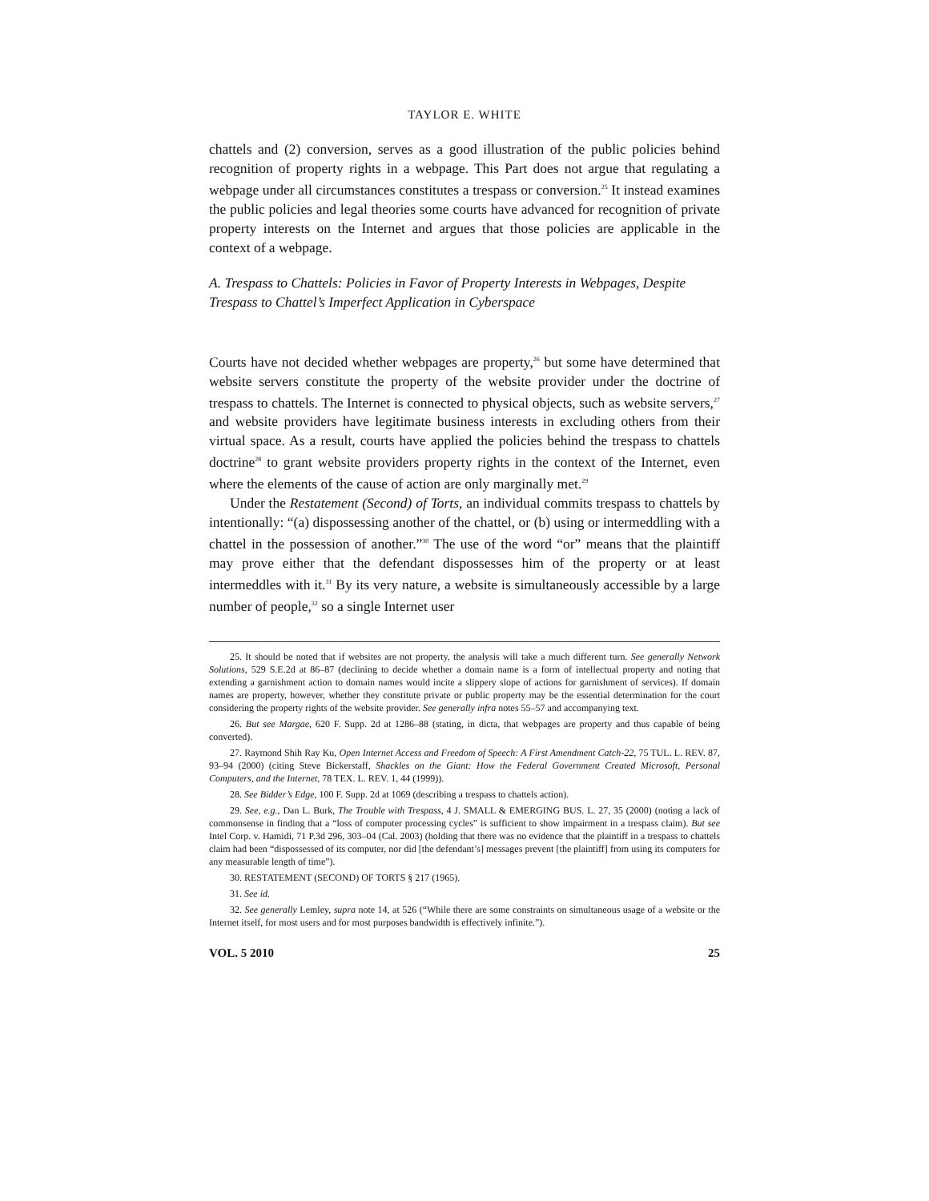TAYLOR E. WHITE
chattels and (2) conversion, serves as a good illustration of the public policies behind recognition of property rights in a webpage. This Part does not argue that regulating a webpage under all circumstances constitutes a trespass or conversion.<sup>25</sup> It instead examines the public policies and legal theories some courts have advanced for recognition of private property interests on the Internet and argues that those policies are applicable in the context of a webpage.
A. Trespass to Chattels: Policies in Favor of Property Interests in Webpages, Despite Trespass to Chattel’s Imperfect Application in Cyberspace
Courts have not decided whether webpages are property,<sup>26</sup> but some have determined that website servers constitute the property of the website provider under the doctrine of trespass to chattels. The Internet is connected to physical objects, such as website servers,<sup>27</sup> and website providers have legitimate business interests in excluding others from their virtual space. As a result, courts have applied the policies behind the trespass to chattels doctrine<sup>28</sup> to grant website providers property rights in the context of the Internet, even where the elements of the cause of action are only marginally met.<sup>29</sup>
Under the Restatement (Second) of Torts, an individual commits trespass to chattels by intentionally: “(a) dispossessing another of the chattel, or (b) using or intermeddling with a chattel in the possession of another.”<sup>30</sup> The use of the word “or” means that the plaintiff may prove either that the defendant dispossesses him of the property or at least intermeddles with it.<sup>31</sup> By its very nature, a website is simultaneously accessible by a large number of people,<sup>32</sup> so a single Internet user
25. It should be noted that if websites are not property, the analysis will take a much different turn. See generally Network Solutions, 529 S.E.2d at 86–87 (declining to decide whether a domain name is a form of intellectual property and noting that extending a garnishment action to domain names would incite a slippery slope of actions for garnishment of services). If domain names are property, however, whether they constitute private or public property may be the essential determination for the court considering the property rights of the website provider. See generally infra notes 55–57 and accompanying text.
26. But see Margae, 620 F. Supp. 2d at 1286–88 (stating, in dicta, that webpages are property and thus capable of being converted).
27. Raymond Shih Ray Ku, Open Internet Access and Freedom of Speech: A First Amendment Catch-22, 75 TUL. L. REV. 87, 93–94 (2000) (citing Steve Bickerstaff, Shackles on the Giant: How the Federal Government Created Microsoft, Personal Computers, and the Internet, 78 TEX. L. REV. 1, 44 (1999)).
28. See Bidder’s Edge, 100 F. Supp. 2d at 1069 (describing a trespass to chattels action).
29. See, e.g., Dan L. Burk, The Trouble with Trespass, 4 J. SMALL & EMERGING BUS. L. 27, 35 (2000) (noting a lack of commonsense in finding that a “loss of computer processing cycles” is sufficient to show impairment in a trespass claim). But see Intel Corp. v. Hamidi, 71 P.3d 296, 303–04 (Cal. 2003) (holding that there was no evidence that the plaintiff in a trespass to chattels claim had been “dispossessed of its computer, nor did [the defendant’s] messages prevent [the plaintiff] from using its computers for any measurable length of time”).
30. RESTATEMENT (SECOND) OF TORTS § 217 (1965).
31. See id.
32. See generally Lemley, supra note 14, at 526 (“While there are some constraints on simultaneous usage of a website or the Internet itself, for most users and for most purposes bandwidth is effectively infinite.”).
VOL. 5 2010 25